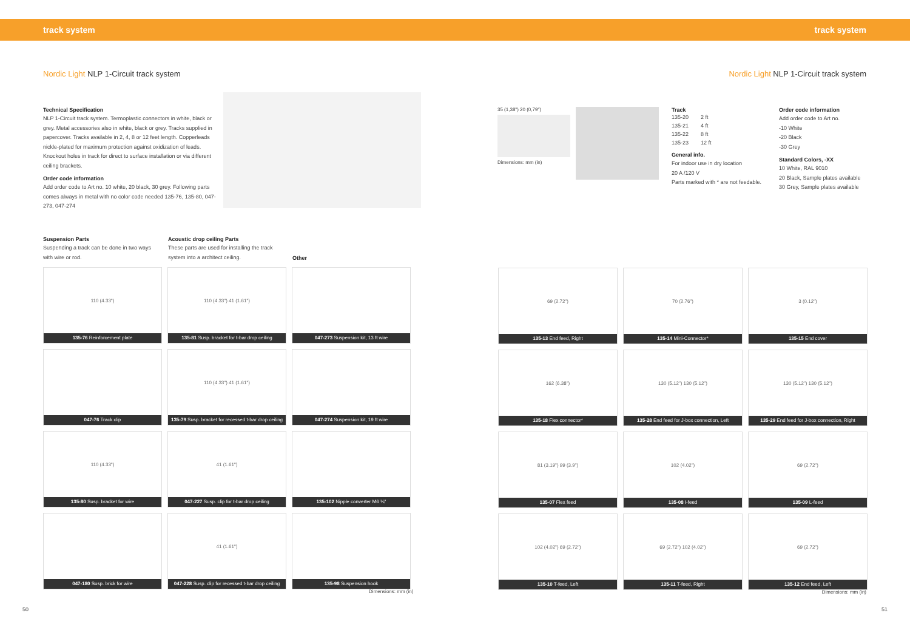track system
Nordic Light NLP 1-Circuit track system
Technical Specification
NLP 1-Circuit track system. Termoplastic connectors in white, black or grey. Metal accessories also in white, black or grey. Tracks supplied in papercover. Tracks available in 2, 4, 8 or 12 feet length. Copperleads nickle-plated for maximum protection against oxidization of leads. Knockout holes in track for direct to surface installation or via different ceiling brackets.
Order code information
Add order code to Art no. 10 white, 20 black, 30 grey. Following parts comes always in metal with no color code needed 135-76, 135-80, 047-273, 047-274
Suspension Parts
Suspending a track can be done in two ways with wire or rod.
Acoustic drop ceiling Parts
These parts are used for installing the track system into a architect ceiling.
Other
110 (4.33")
135-76 Reinforcement plate
110 (4.33") 41 (1.61")
135-81 Susp. bracket for t-bar drop ceiling
047-273 Suspension kit, 13 ft wire
047-76 Track clip
110 (4.33") 41 (1.61")
135-79 Susp. bracket for recessed t-bar drop ceiling
047-274 Suspension kit, 19 ft wire
110 (4.33")
135-80 Susp. bracket for wire
41 (1.61")
047-227 Susp. clip for t-bar drop ceiling
135-102 Nipple converter M6 ¼"
047-180 Susp. brick for wire
41 (1.61")
047-228 Susp. clip for recessed t-bar drop ceiling
135-98 Suspension hook
Dimensions: mm (in)
50
track system
Nordic Light NLP 1-Circuit track system
35 (1,38") 20 (0,79")
Dimensions: mm (in)
Track
| 135-20 | 2 ft |
| 135-21 | 4 ft |
| 135-22 | 8 ft |
| 135-23 | 12 ft |
General info.
For indoor use in dry location
20 A /120 V
Parts marked with * are not feedable.
Order code information
Add order code to Art no.
-10 White
-20 Black
-30 Grey
Standard Colors, -XX
10 White, RAL 9010
20 Black, Sample plates available
30 Grey, Sample plates available
69 (2.72")
135-13 End feed, Right
70 (2.76")
135-14 Mini-Connector*
3 (0.12")
135-15 End cover
162 (6.38")
135-18 Flex connector*
130 (5.12") 130 (5.12")
135-28 End feed for J-box connection, Left
130 (5.12") 130 (5.12")
135-29 End feed for J-box connection, Right
81 (3.19") 99 (3.9")
135-07 Flex feed
102 (4.02")
135-08 I-feed
69 (2.72")
135-09 L-feed
102 (4.02") 69 (2.72")
135-10 T-feed, Left
69 (2.72") 102 (4.02")
135-11 T-feed, Right
69 (2.72")
135-12 End feed, Left
Dimensions: mm (in)
51